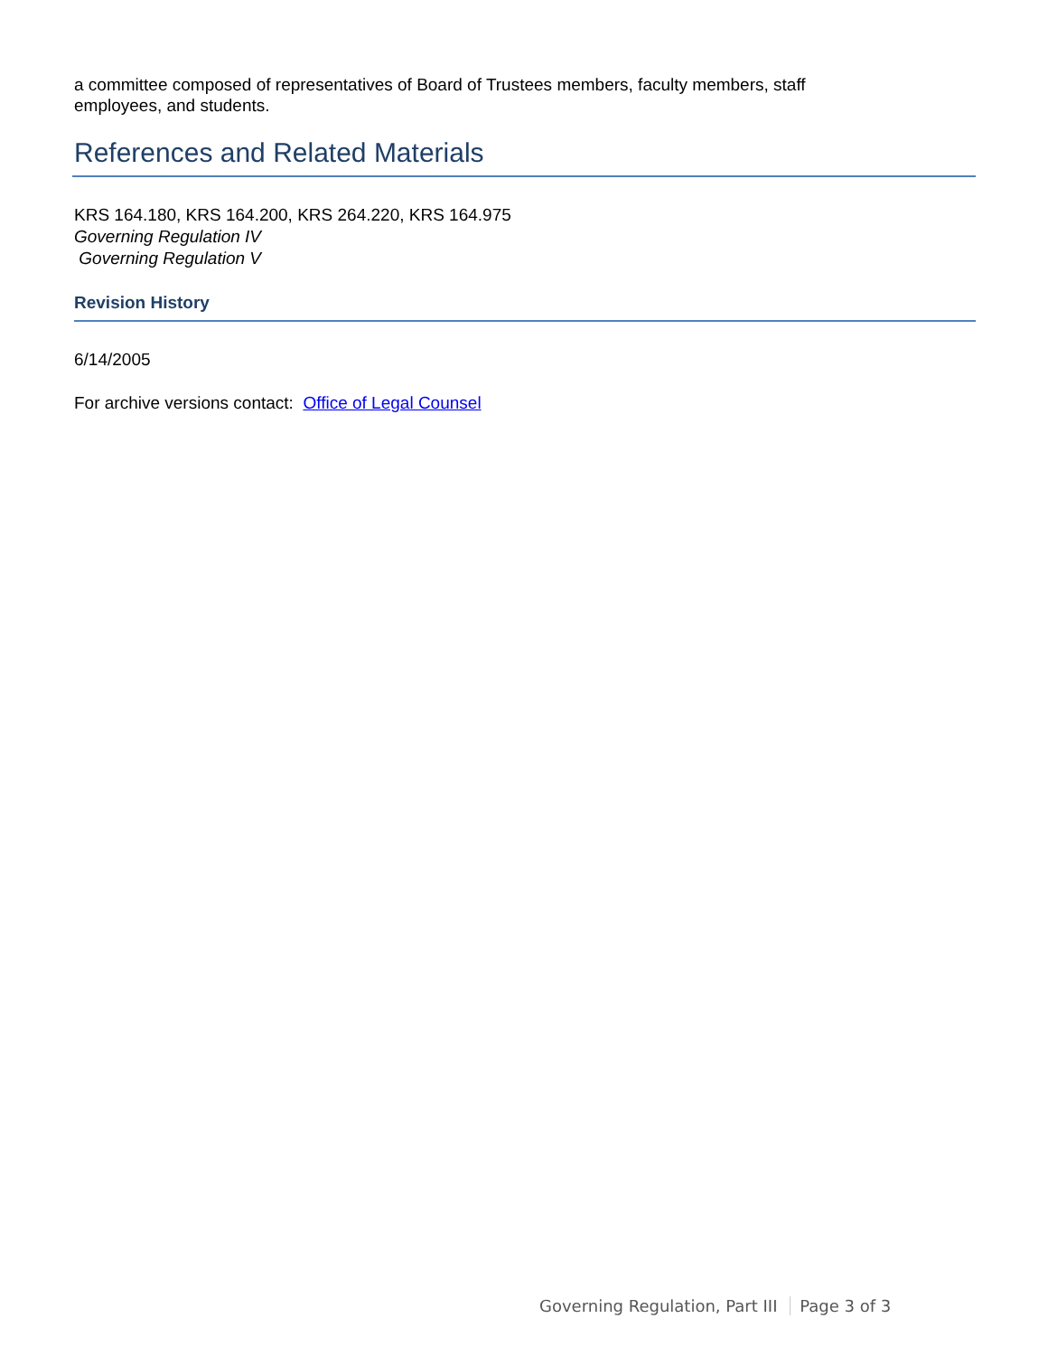a committee composed of representatives of Board of Trustees members, faculty members, staff
employees, and students.
References and Related Materials
KRS 164.180, KRS 164.200, KRS 264.220, KRS 164.975
Governing Regulation IV
Governing Regulation V
Revision History
6/14/2005
For archive versions contact: Office of Legal Counsel
Governing Regulation, Part III Page 3 of 3